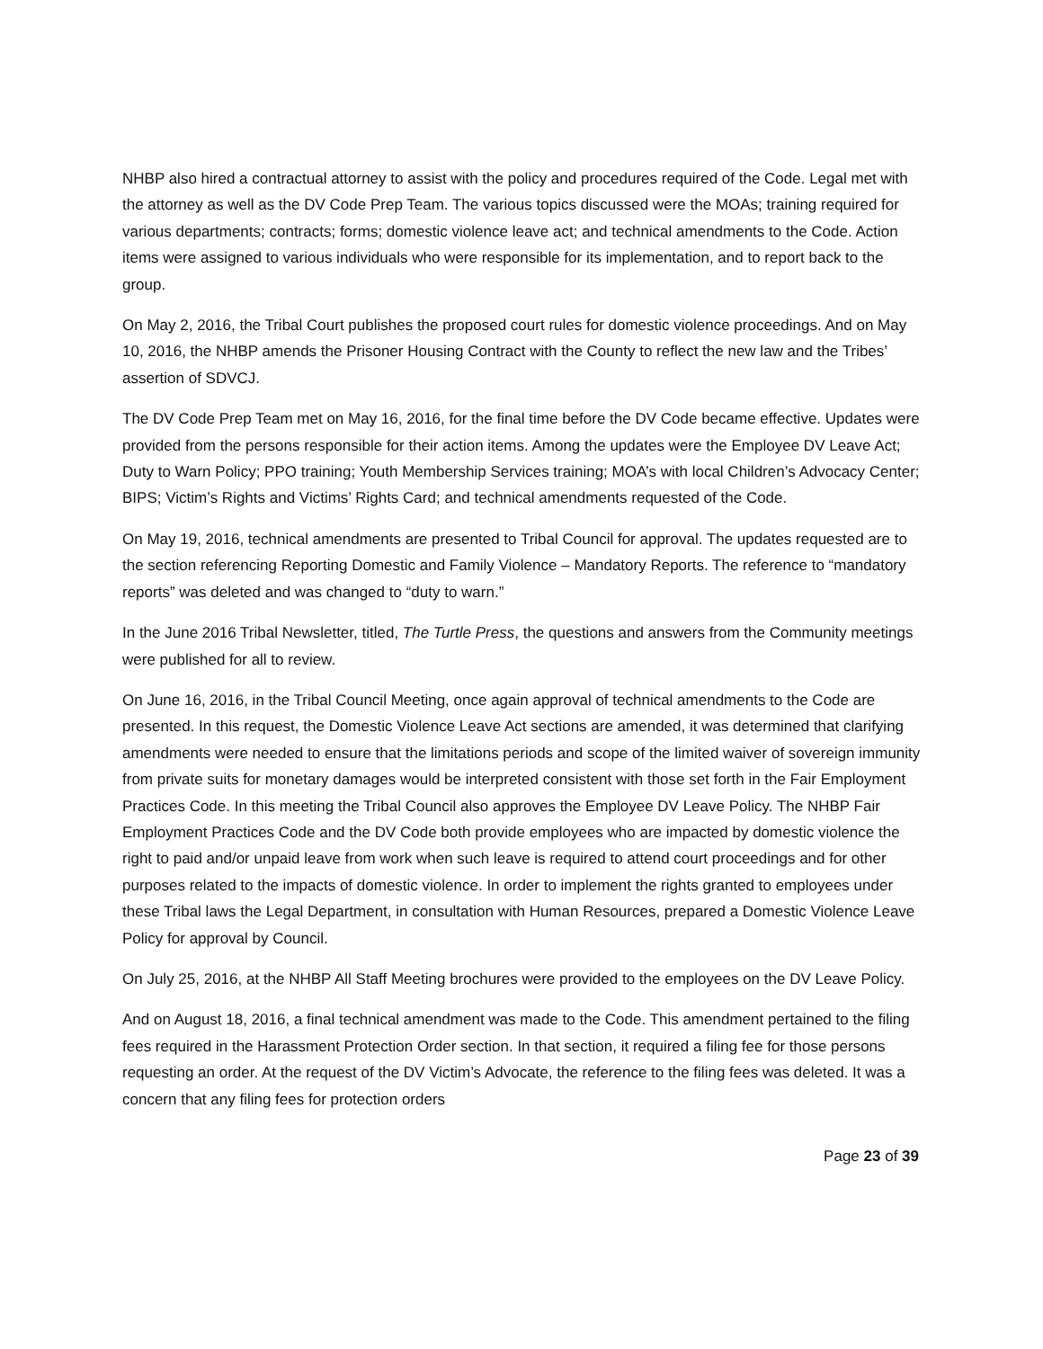NHBP also hired a contractual attorney to assist with the policy and procedures required of the Code. Legal met with the attorney as well as the DV Code Prep Team. The various topics discussed were the MOAs; training required for various departments; contracts; forms; domestic violence leave act; and technical amendments to the Code. Action items were assigned to various individuals who were responsible for its implementation, and to report back to the group.
On May 2, 2016, the Tribal Court publishes the proposed court rules for domestic violence proceedings. And on May 10, 2016, the NHBP amends the Prisoner Housing Contract with the County to reflect the new law and the Tribes’ assertion of SDVCJ.
The DV Code Prep Team met on May 16, 2016, for the final time before the DV Code became effective. Updates were provided from the persons responsible for their action items. Among the updates were the Employee DV Leave Act; Duty to Warn Policy; PPO training; Youth Membership Services training; MOA’s with local Children’s Advocacy Center; BIPS; Victim’s Rights and Victims’ Rights Card; and technical amendments requested of the Code.
On May 19, 2016, technical amendments are presented to Tribal Council for approval. The updates requested are to the section referencing Reporting Domestic and Family Violence – Mandatory Reports. The reference to “mandatory reports” was deleted and was changed to “duty to warn.”
In the June 2016 Tribal Newsletter, titled, The Turtle Press, the questions and answers from the Community meetings were published for all to review.
On June 16, 2016, in the Tribal Council Meeting, once again approval of technical amendments to the Code are presented. In this request, the Domestic Violence Leave Act sections are amended, it was determined that clarifying amendments were needed to ensure that the limitations periods and scope of the limited waiver of sovereign immunity from private suits for monetary damages would be interpreted consistent with those set forth in the Fair Employment Practices Code. In this meeting the Tribal Council also approves the Employee DV Leave Policy. The NHBP Fair Employment Practices Code and the DV Code both provide employees who are impacted by domestic violence the right to paid and/or unpaid leave from work when such leave is required to attend court proceedings and for other purposes related to the impacts of domestic violence. In order to implement the rights granted to employees under these Tribal laws the Legal Department, in consultation with Human Resources, prepared a Domestic Violence Leave Policy for approval by Council.
On July 25, 2016, at the NHBP All Staff Meeting brochures were provided to the employees on the DV Leave Policy.
And on August 18, 2016, a final technical amendment was made to the Code. This amendment pertained to the filing fees required in the Harassment Protection Order section. In that section, it required a filing fee for those persons requesting an order. At the request of the DV Victim’s Advocate, the reference to the filing fees was deleted. It was a concern that any filing fees for protection orders
Page 23 of 39